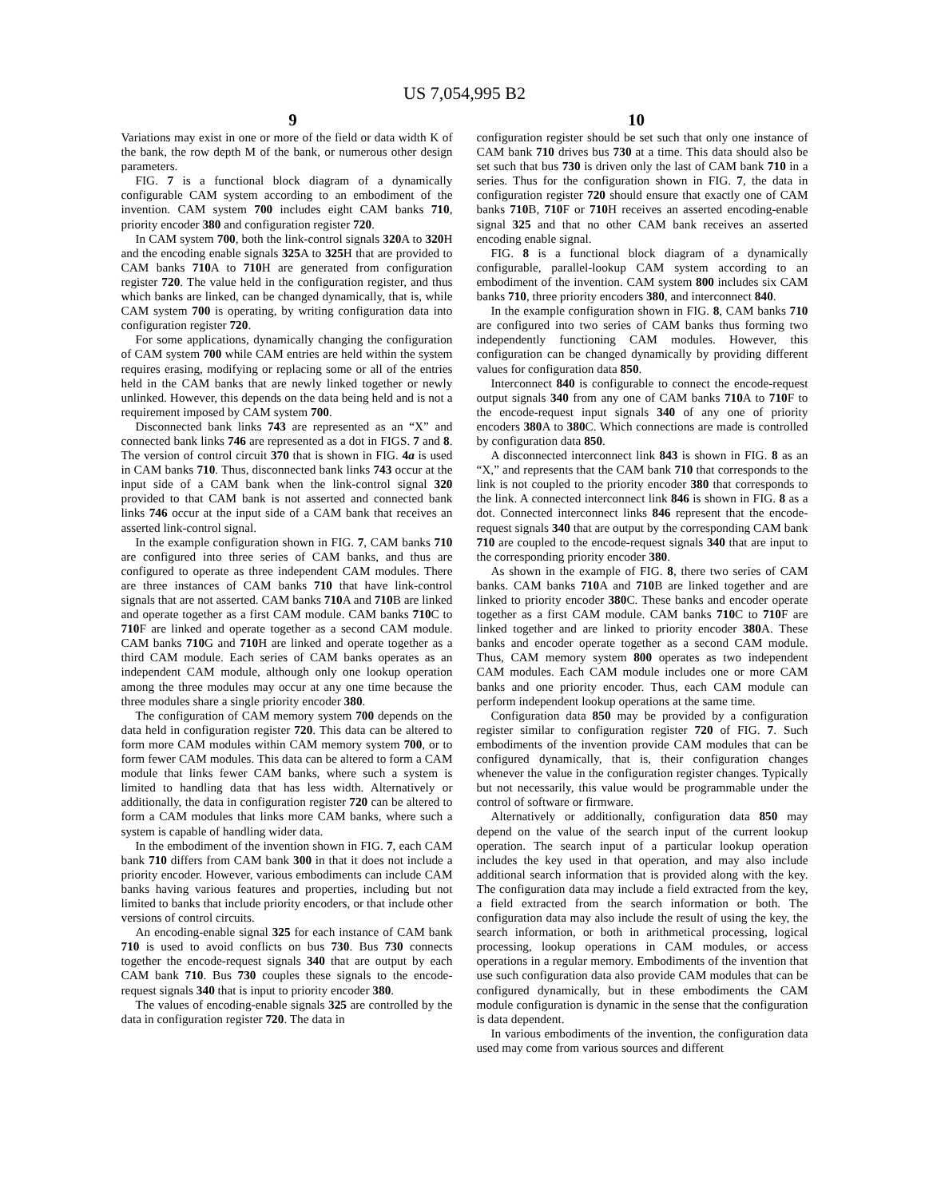US 7,054,995 B2
9 10
Variations may exist in one or more of the field or data width K of the bank, the row depth M of the bank, or numerous other design parameters.
FIG. 7 is a functional block diagram of a dynamically configurable CAM system according to an embodiment of the invention. CAM system 700 includes eight CAM banks 710, priority encoder 380 and configuration register 720.
In CAM system 700, both the link-control signals 320 A to 320 H and the encoding enable signals 325 A to 325 H that are provided to CAM banks 710 A to 710 H are generated from configuration register 720. The value held in the configuration register, and thus which banks are linked, can be changed dynamically, that is, while CAM system 700 is operating, by writing configuration data into configuration register 720.
For some applications, dynamically changing the configuration of CAM system 700 while CAM entries are held within the system requires erasing, modifying or replacing some or all of the entries held in the CAM banks that are newly linked together or newly unlinked. However, this depends on the data being held and is not a requirement imposed by CAM system 700.
Disconnected bank links 743 are represented as an “X” and connected bank links 746 are represented as a dot in FIGS. 7 and 8. The version of control circuit 370 that is shown in FIG. 4a is used in CAM banks 710. Thus, disconnected bank links 743 occur at the input side of a CAM bank when the link-control signal 320 provided to that CAM bank is not asserted and connected bank links 746 occur at the input side of a CAM bank that receives an asserted link-control signal.
In the example configuration shown in FIG. 7, CAM banks 710 are configured into three series of CAM banks, and thus are configured to operate as three independent CAM modules. There are three instances of CAM banks 710 that have link-control signals that are not asserted. CAM banks 710 A and 710 B are linked and operate together as a first CAM module. CAM banks 710 C to 710 F are linked and operate together as a second CAM module. CAM banks 710 G and 710 H are linked and operate together as a third CAM module. Each series of CAM banks operates as an independent CAM module, although only one lookup operation among the three modules may occur at any one time because the three modules share a single priority encoder 380.
The configuration of CAM memory system 700 depends on the data held in configuration register 720. This data can be altered to form more CAM modules within CAM memory system 700, or to form fewer CAM modules. This data can be altered to form a CAM module that links fewer CAM banks, where such a system is limited to handling data that has less width. Alternatively or additionally, the data in configuration register 720 can be altered to form a CAM modules that links more CAM banks, where such a system is capable of handling wider data.
In the embodiment of the invention shown in FIG. 7, each CAM bank 710 differs from CAM bank 300 in that it does not include a priority encoder. However, various embodiments can include CAM banks having various features and properties, including but not limited to banks that include priority encoders, or that include other versions of control circuits.
An encoding-enable signal 325 for each instance of CAM bank 710 is used to avoid conflicts on bus 730. Bus 730 connects together the encode-request signals 340 that are output by each CAM bank 710. Bus 730 couples these signals to the encode-request signals 340 that is input to priority encoder 380.
The values of encoding-enable signals 325 are controlled by the data in configuration register 720. The data in
configuration register should be set such that only one instance of CAM bank 710 drives bus 730 at a time. This data should also be set such that bus 730 is driven only the last of CAM bank 710 in a series. Thus for the configuration shown in FIG. 7, the data in configuration register 720 should ensure that exactly one of CAM banks 710 B, 710 F or 710 H receives an asserted encoding-enable signal 325 and that no other CAM bank receives an asserted encoding enable signal.
FIG. 8 is a functional block diagram of a dynamically configurable, parallel-lookup CAM system according to an embodiment of the invention. CAM system 800 includes six CAM banks 710, three priority encoders 380, and interconnect 840.
In the example configuration shown in FIG. 8, CAM banks 710 are configured into two series of CAM banks thus forming two independently functioning CAM modules. However, this configuration can be changed dynamically by providing different values for configuration data 850.
Interconnect 840 is configurable to connect the encode-request output signals 340 from any one of CAM banks 710 A to 710 F to the encode-request input signals 340 of any one of priority encoders 380 A to 380 C. Which connections are made is controlled by configuration data 850.
A disconnected interconnect link 843 is shown in FIG. 8 as an “X,” and represents that the CAM bank 710 that corresponds to the link is not coupled to the priority encoder 380 that corresponds to the link. A connected interconnect link 846 is shown in FIG. 8 as a dot. Connected interconnect links 846 represent that the encode-request signals 340 that are output by the corresponding CAM bank 710 are coupled to the encode-request signals 340 that are input to the corresponding priority encoder 380.
As shown in the example of FIG. 8, there two series of CAM banks. CAM banks 710 A and 710 B are linked together and are linked to priority encoder 380 C. These banks and encoder operate together as a first CAM module. CAM banks 710 C to 710 F are linked together and are linked to priority encoder 380 A. These banks and encoder operate together as a second CAM module. Thus, CAM memory system 800 operates as two independent CAM modules. Each CAM module includes one or more CAM banks and one priority encoder. Thus, each CAM module can perform independent lookup operations at the same time.
Configuration data 850 may be provided by a configuration register similar to configuration register 720 of FIG. 7. Such embodiments of the invention provide CAM modules that can be configured dynamically, that is, their configuration changes whenever the value in the configuration register changes. Typically but not necessarily, this value would be programmable under the control of software or firmware.
Alternatively or additionally, configuration data 850 may depend on the value of the search input of the current lookup operation. The search input of a particular lookup operation includes the key used in that operation, and may also include additional search information that is provided along with the key. The configuration data may include a field extracted from the key, a field extracted from the search information or both. The configuration data may also include the result of using the key, the search information, or both in arithmetical processing, logical processing, lookup operations in CAM modules, or access operations in a regular memory. Embodiments of the invention that use such configuration data also provide CAM modules that can be configured dynamically, but in these embodiments the CAM module configuration is dynamic in the sense that the configuration is data dependent.
In various embodiments of the invention, the configuration data used may come from various sources and different